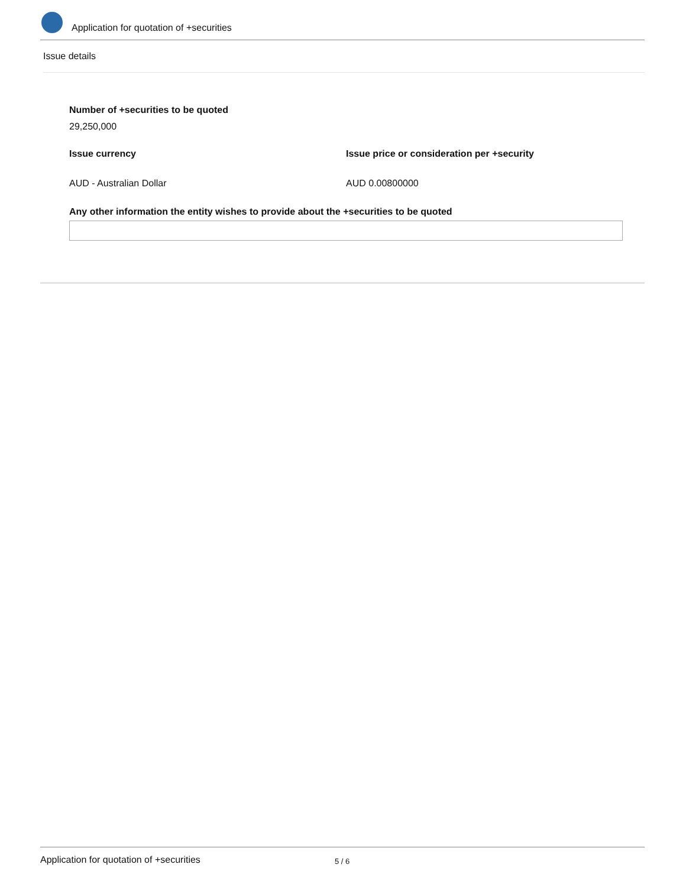Application for quotation of +securities
Issue details
Number of +securities to be quoted
29,250,000
Issue currency Issue price or consideration per +security
AUD - Australian Dollar AUD 0.00800000
Any other information the entity wishes to provide about the +securities to be quoted
Application for quotation of +securities 5 / 6